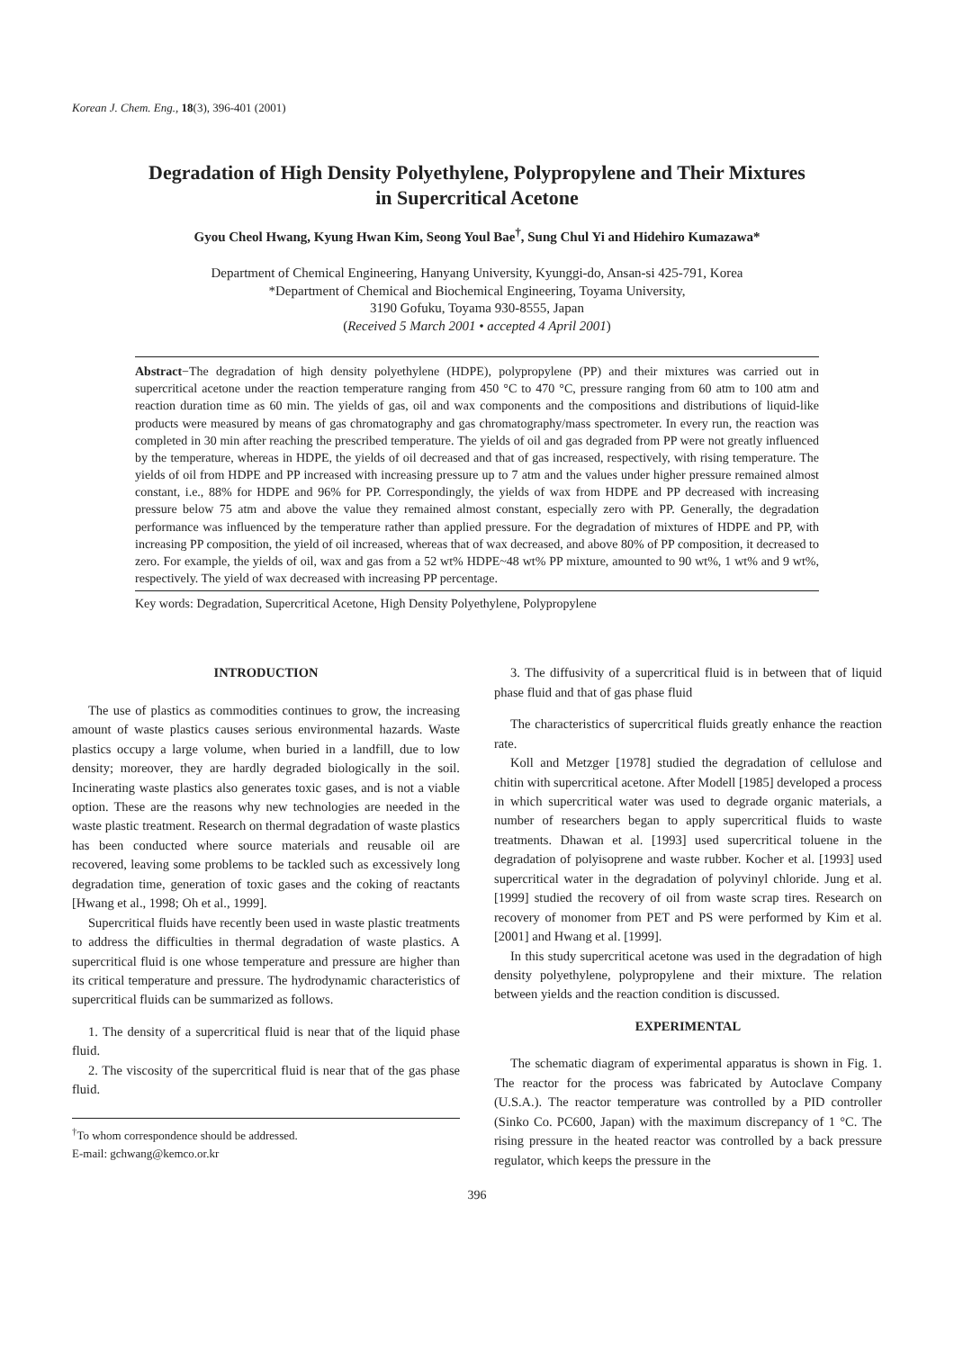Korean J. Chem. Eng., 18(3), 396-401 (2001)
Degradation of High Density Polyethylene, Polypropylene and Their Mixtures
in Supercritical Acetone
Gyou Cheol Hwang, Kyung Hwan Kim, Seong Youl Bae<sup>†</sup>, Sung Chul Yi and Hidehiro Kumazawa*
Department of Chemical Engineering, Hanyang University, Kyunggi-do, Ansan-si 425-791, Korea
*Department of Chemical and Biochemical Engineering, Toyama University,
3190 Gofuku, Toyama 930-8555, Japan
(Received 5 March 2001 • accepted 4 April 2001)
Abstract−The degradation of high density polyethylene (HDPE), polypropylene (PP) and their mixtures was carried out in supercritical acetone under the reaction temperature ranging from 450 °C to 470 °C, pressure ranging from 60 atm to 100 atm and reaction duration time as 60 min. The yields of gas, oil and wax components and the compositions and distributions of liquid-like products were measured by means of gas chromatography and gas chromatography/mass spectrometer. In every run, the reaction was completed in 30 min after reaching the prescribed temperature. The yields of oil and gas degraded from PP were not greatly influenced by the temperature, whereas in HDPE, the yields of oil decreased and that of gas increased, respectively, with rising temperature. The yields of oil from HDPE and PP increased with increasing pressure up to 7 atm and the values under higher pressure remained almost constant, i.e., 88% for HDPE and 96% for PP. Correspondingly, the yields of wax from HDPE and PP decreased with increasing pressure below 75 atm and above the value they remained almost constant, especially zero with PP. Generally, the degradation performance was influenced by the temperature rather than applied pressure. For the degradation of mixtures of HDPE and PP, with increasing PP composition, the yield of oil increased, whereas that of wax decreased, and above 80% of PP composition, it decreased to zero. For example, the yields of oil, wax and gas from a 52 wt% HDPE~48 wt% PP mixture, amounted to 90 wt%, 1 wt% and 9 wt%, respectively. The yield of wax decreased with increasing PP percentage.
Key words: Degradation, Supercritical Acetone, High Density Polyethylene, Polypropylene
INTRODUCTION
The use of plastics as commodities continues to grow, the increasing amount of waste plastics causes serious environmental hazards. Waste plastics occupy a large volume, when buried in a landfill, due to low density; moreover, they are hardly degraded biologically in the soil. Incinerating waste plastics also generates toxic gases, and is not a viable option. These are the reasons why new technologies are needed in the waste plastic treatment. Research on thermal degradation of waste plastics has been conducted where source materials and reusable oil are recovered, leaving some problems to be tackled such as excessively long degradation time, generation of toxic gases and the coking of reactants [Hwang et al., 1998; Oh et al., 1999].
Supercritical fluids have recently been used in waste plastic treatments to address the difficulties in thermal degradation of waste plastics. A supercritical fluid is one whose temperature and pressure are higher than its critical temperature and pressure. The hydrodynamic characteristics of supercritical fluids can be summarized as follows.
1. The density of a supercritical fluid is near that of the liquid phase fluid.
2. The viscosity of the supercritical fluid is near that of the gas phase fluid.
<sup>†</sup> To whom correspondence should be addressed.
E-mail: gchwang@kemco.or.kr
3. The diffusivity of a supercritical fluid is in between that of liquid phase fluid and that of gas phase fluid
The characteristics of supercritical fluids greatly enhance the reaction rate.
Koll and Metzger [1978] studied the degradation of cellulose and chitin with supercritical acetone. After Modell [1985] developed a process in which supercritical water was used to degrade organic materials, a number of researchers began to apply supercritical fluids to waste treatments. Dhawan et al. [1993] used supercritical toluene in the degradation of polyisoprene and waste rubber. Kocher et al. [1993] used supercritical water in the degradation of polyvinyl chloride. Jung et al. [1999] studied the recovery of oil from waste scrap tires. Research on recovery of monomer from PET and PS were performed by Kim et al. [2001] and Hwang et al. [1999].
In this study supercritical acetone was used in the degradation of high density polyethylene, polypropylene and their mixture. The relation between yields and the reaction condition is discussed.
EXPERIMENTAL
The schematic diagram of experimental apparatus is shown in Fig. 1. The reactor for the process was fabricated by Autoclave Company (U.S.A.). The reactor temperature was controlled by a PID controller (Sinko Co. PC600, Japan) with the maximum discrepancy of 1 °C. The rising pressure in the heated reactor was controlled by a back pressure regulator, which keeps the pressure in the
396